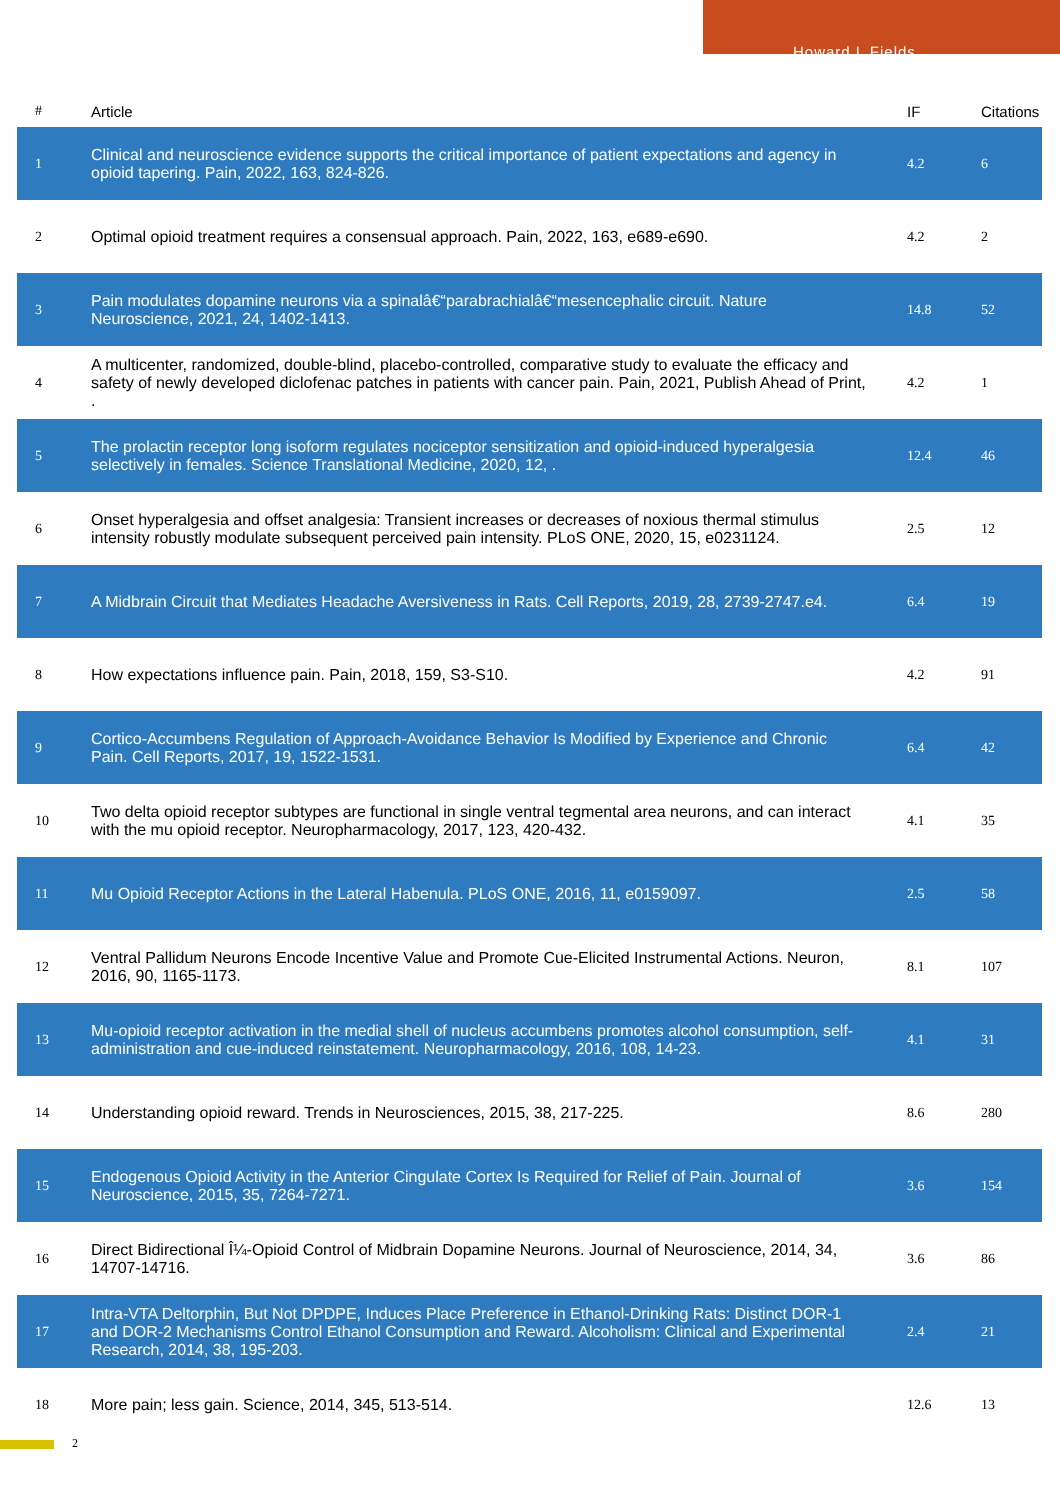Howard L Fields
| # | Article | IF | Citations |
| --- | --- | --- | --- |
| 1 | Clinical and neuroscience evidence supports the critical importance of patient expectations and agency in opioid tapering. Pain, 2022, 163, 824-826. | 4.2 | 6 |
| 2 | Optimal opioid treatment requires a consensual approach. Pain, 2022, 163, e689-e690. | 4.2 | 2 |
| 3 | Pain modulates dopamine neurons via a spinalâ€“parabrachialâ€“mesencephalic circuit. Nature Neuroscience, 2021, 24, 1402-1413. | 14.8 | 52 |
| 4 | A multicenter, randomized, double-blind, placebo-controlled, comparative study to evaluate the efficacy and safety of newly developed diclofenac patches in patients with cancer pain. Pain, 2021, Publish Ahead of Print, . | 4.2 | 1 |
| 5 | The prolactin receptor long isoform regulates nociceptor sensitization and opioid-induced hyperalgesia selectively in females. Science Translational Medicine, 2020, 12, . | 12.4 | 46 |
| 6 | Onset hyperalgesia and offset analgesia: Transient increases or decreases of noxious thermal stimulus intensity robustly modulate subsequent perceived pain intensity. PLoS ONE, 2020, 15, e0231124. | 2.5 | 12 |
| 7 | A Midbrain Circuit that Mediates Headache Aversiveness in Rats. Cell Reports, 2019, 28, 2739-2747.e4. | 6.4 | 19 |
| 8 | How expectations influence pain. Pain, 2018, 159, S3-S10. | 4.2 | 91 |
| 9 | Cortico-Accumbens Regulation of Approach-Avoidance Behavior Is Modified by Experience and Chronic Pain. Cell Reports, 2017, 19, 1522-1531. | 6.4 | 42 |
| 10 | Two delta opioid receptor subtypes are functional in single ventral tegmental area neurons, and can interact with the mu opioid receptor. Neuropharmacology, 2017, 123, 420-432. | 4.1 | 35 |
| 11 | Mu Opioid Receptor Actions in the Lateral Habenula. PLoS ONE, 2016, 11, e0159097. | 2.5 | 58 |
| 12 | Ventral Pallidum Neurons Encode Incentive Value and Promote Cue-Elicited Instrumental Actions. Neuron, 2016, 90, 1165-1173. | 8.1 | 107 |
| 13 | Mu-opioid receptor activation in the medial shell of nucleus accumbens promotes alcohol consumption, self-administration and cue-induced reinstatement. Neuropharmacology, 2016, 108, 14-23. | 4.1 | 31 |
| 14 | Understanding opioid reward. Trends in Neurosciences, 2015, 38, 217-225. | 8.6 | 280 |
| 15 | Endogenous Opioid Activity in the Anterior Cingulate Cortex Is Required for Relief of Pain. Journal of Neuroscience, 2015, 35, 7264-7271. | 3.6 | 154 |
| 16 | Direct Bidirectional Î¼-Opioid Control of Midbrain Dopamine Neurons. Journal of Neuroscience, 2014, 34, 14707-14716. | 3.6 | 86 |
| 17 | Intra-VTA Deltorphin, But Not DPDPE, Induces Place Preference in Ethanol-Drinking Rats: Distinct DOR-1 and DOR-2 Mechanisms Control Ethanol Consumption and Reward. Alcoholism: Clinical and Experimental Research, 2014, 38, 195-203. | 2.4 | 21 |
| 18 | More pain; less gain. Science, 2014, 345, 513-514. | 12.6 | 13 |
2